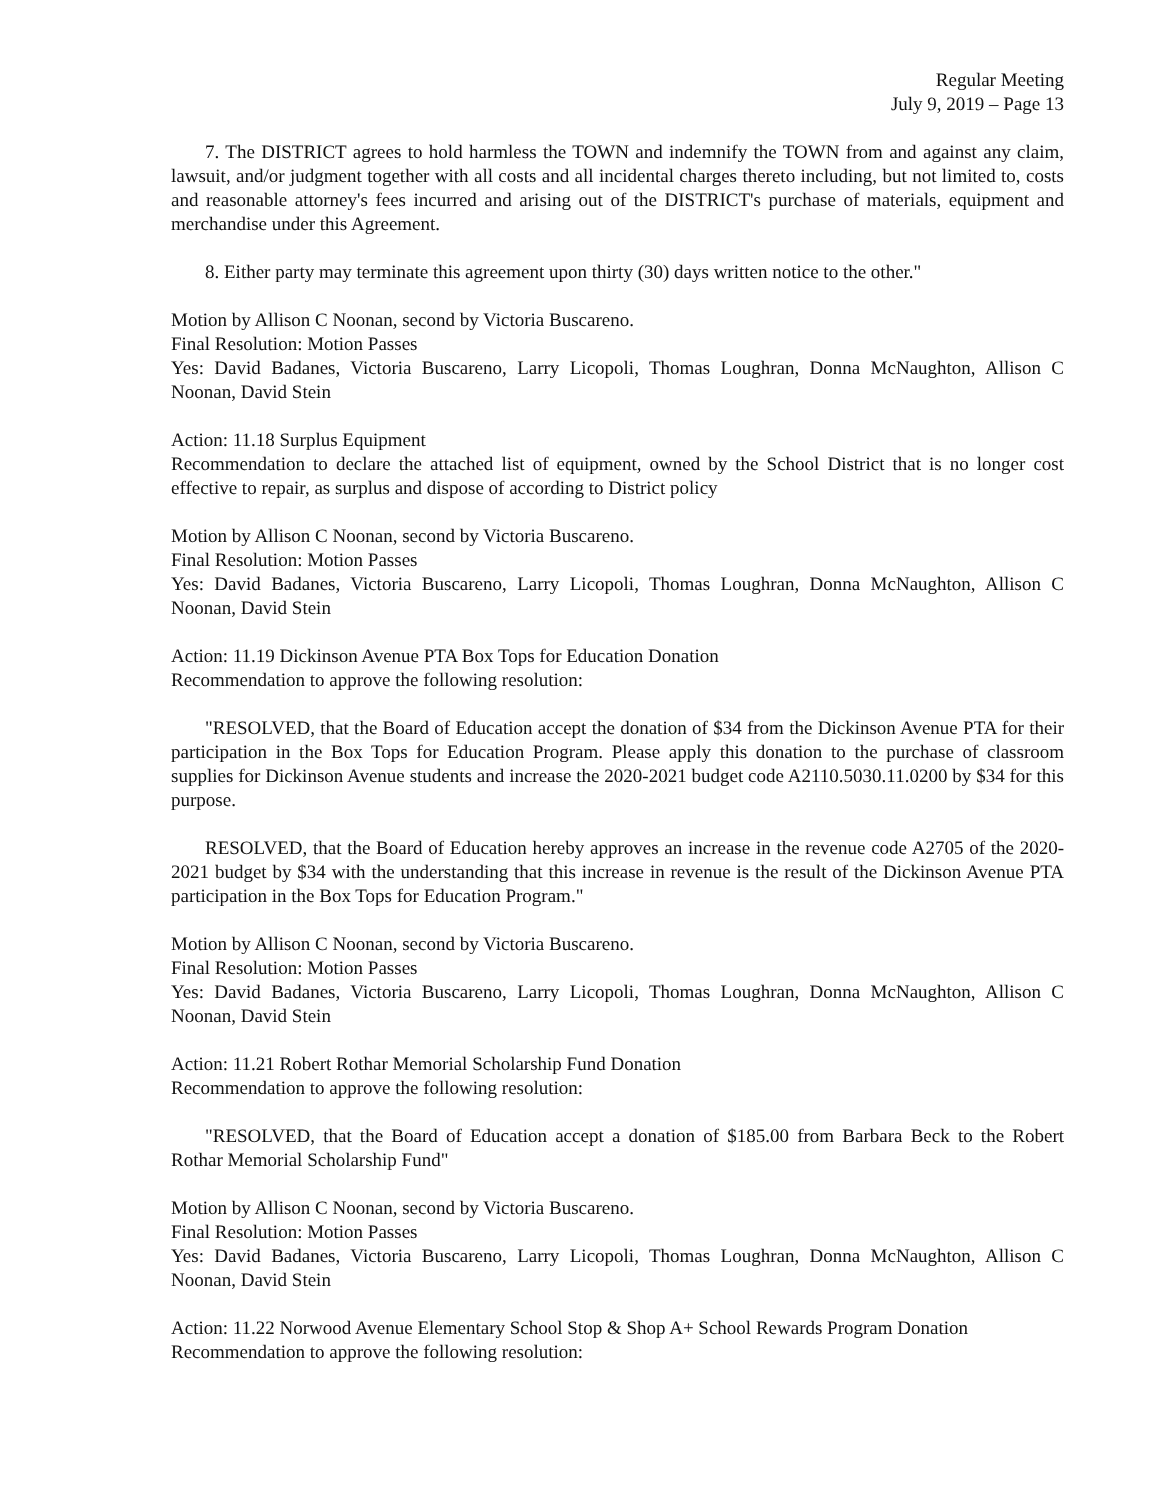Regular Meeting
July 9, 2019 – Page 13
7. The DISTRICT agrees to hold harmless the TOWN and indemnify the TOWN from and against any claim, lawsuit, and/or judgment together with all costs and all incidental charges thereto including, but not limited to, costs and reasonable attorney's fees incurred and arising out of the DISTRICT's purchase of materials, equipment and merchandise under this Agreement.
8. Either party may terminate this agreement upon thirty (30) days written notice to the other."
Motion by Allison C Noonan, second by Victoria Buscareno.
Final Resolution: Motion Passes
Yes: David Badanes, Victoria Buscareno, Larry Licopoli, Thomas Loughran, Donna McNaughton, Allison C Noonan, David Stein
Action: 11.18 Surplus Equipment
Recommendation to declare the attached list of equipment, owned by the School District that is no longer cost effective to repair, as surplus and dispose of according to District policy
Motion by Allison C Noonan, second by Victoria Buscareno.
Final Resolution: Motion Passes
Yes: David Badanes, Victoria Buscareno, Larry Licopoli, Thomas Loughran, Donna McNaughton, Allison C Noonan, David Stein
Action: 11.19 Dickinson Avenue PTA Box Tops for Education Donation
Recommendation to approve the following resolution:
"RESOLVED, that the Board of Education accept the donation of $34 from the Dickinson Avenue PTA for their participation in the Box Tops for Education Program. Please apply this donation to the purchase of classroom supplies for Dickinson Avenue students and increase the 2020-2021 budget code A2110.5030.11.0200 by $34 for this purpose.
RESOLVED, that the Board of Education hereby approves an increase in the revenue code A2705 of the 2020-2021 budget by $34 with the understanding that this increase in revenue is the result of the Dickinson Avenue PTA participation in the Box Tops for Education Program."
Motion by Allison C Noonan, second by Victoria Buscareno.
Final Resolution: Motion Passes
Yes: David Badanes, Victoria Buscareno, Larry Licopoli, Thomas Loughran, Donna McNaughton, Allison C Noonan, David Stein
Action: 11.21 Robert Rothar Memorial Scholarship Fund Donation
Recommendation to approve the following resolution:
"RESOLVED, that the Board of Education accept a donation of $185.00 from Barbara Beck to the Robert Rothar Memorial Scholarship Fund"
Motion by Allison C Noonan, second by Victoria Buscareno.
Final Resolution: Motion Passes
Yes: David Badanes, Victoria Buscareno, Larry Licopoli, Thomas Loughran, Donna McNaughton, Allison C Noonan, David Stein
Action: 11.22 Norwood Avenue Elementary School Stop & Shop A+ School Rewards Program Donation
Recommendation to approve the following resolution: